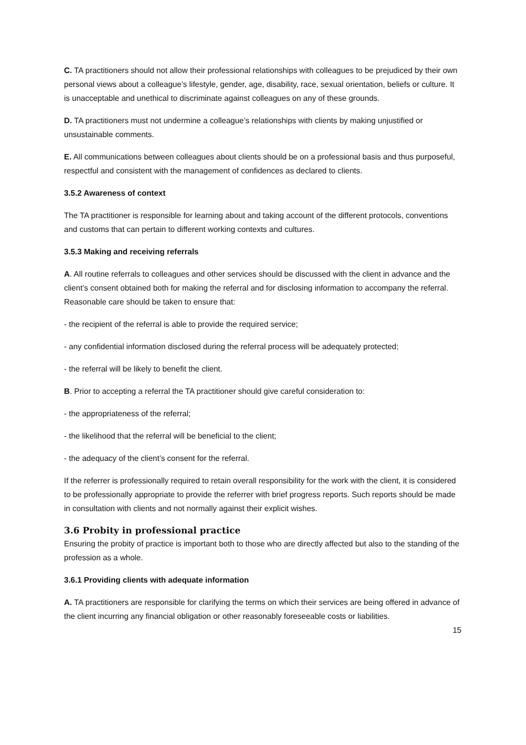C. TA practitioners should not allow their professional relationships with colleagues to be prejudiced by their own personal views about a colleague’s lifestyle, gender, age, disability, race, sexual orientation, beliefs or culture. It is unacceptable and unethical to discriminate against colleagues on any of these grounds.
D. TA practitioners must not undermine a colleague’s relationships with clients by making unjustified or unsustainable comments.
E. All communications between colleagues about clients should be on a professional basis and thus purposeful, respectful and consistent with the management of confidences as declared to clients.
3.5.2 Awareness of context
The TA practitioner is responsible for learning about and taking account of the different protocols, conventions and customs that can pertain to different working contexts and cultures.
3.5.3 Making and receiving referrals
A. All routine referrals to colleagues and other services should be discussed with the client in advance and the client’s consent obtained both for making the referral and for disclosing information to accompany the referral. Reasonable care should be taken to ensure that:
- the recipient of the referral is able to provide the required service;
- any confidential information disclosed during the referral process will be adequately protected;
- the referral will be likely to benefit the client.
B. Prior to accepting a referral the TA practitioner should give careful consideration to:
- the appropriateness of the referral;
- the likelihood that the referral will be beneficial to the client;
- the adequacy of the client’s consent for the referral.
If the referrer is professionally required to retain overall responsibility for the work with the client, it is considered to be professionally appropriate to provide the referrer with brief progress reports. Such reports should be made in consultation with clients and not normally against their explicit wishes.
3.6 Probity in professional practice
Ensuring the probity of practice is important both to those who are directly affected but also to the standing of the profession as a whole.
3.6.1 Providing clients with adequate information
A. TA practitioners are responsible for clarifying the terms on which their services are being offered in advance of the client incurring any financial obligation or other reasonably foreseeable costs or liabilities.
15